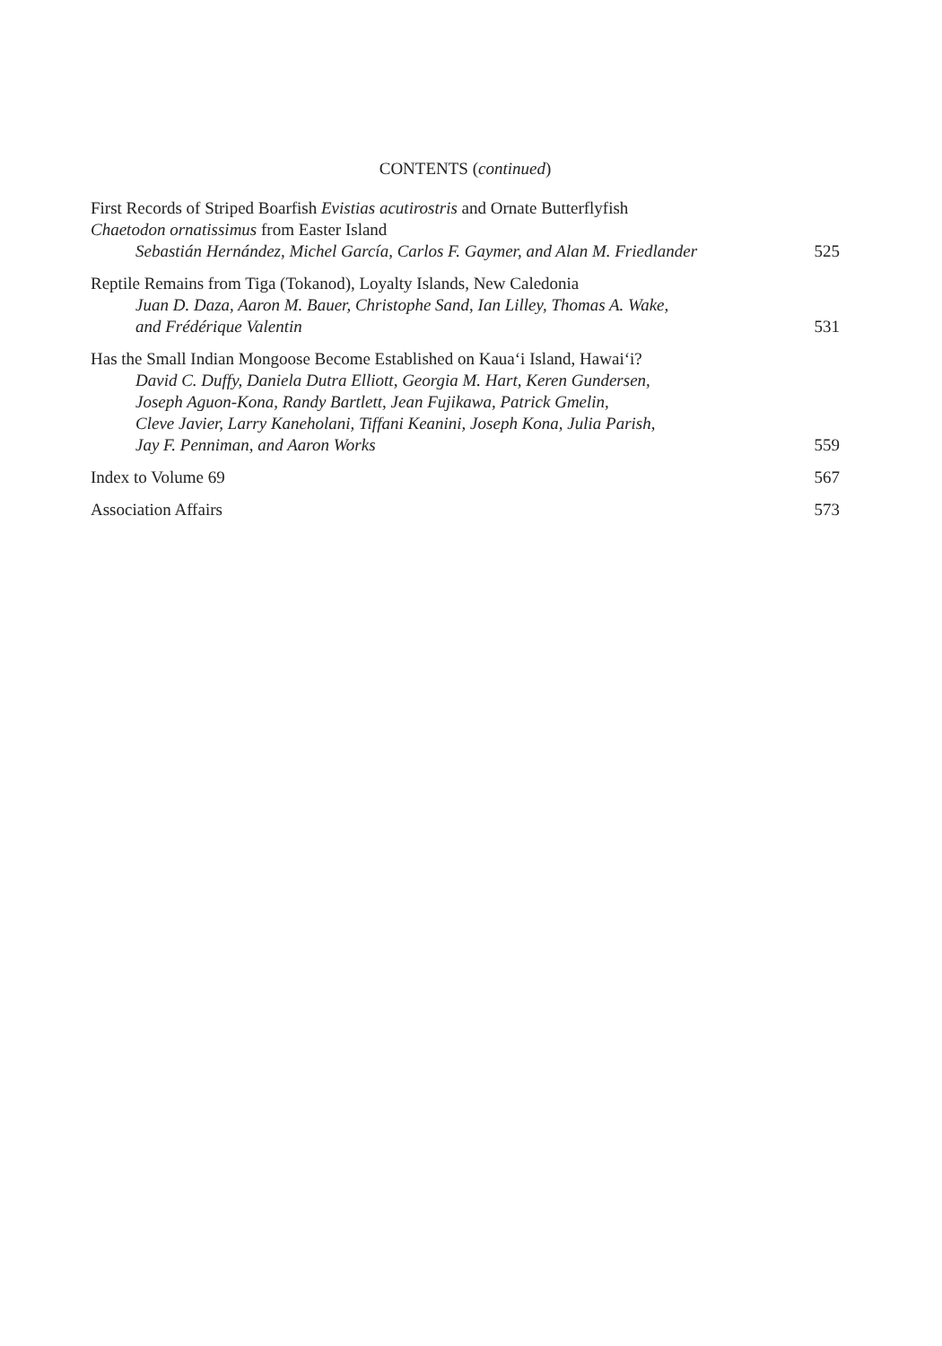CONTENTS (continued)
First Records of Striped Boarfish Evistias acutirostris and Ornate Butterflyfish
Chaetodon ornatissimus from Easter Island
Sebastián Hernández, Michel García, Carlos F. Gaymer, and Alan M. Friedlander
525
Reptile Remains from Tiga (Tokanod), Loyalty Islands, New Caledonia
Juan D. Daza, Aaron M. Bauer, Christophe Sand, Ian Lilley, Thomas A. Wake,
and Frédérique Valentin
531
Has the Small Indian Mongoose Become Established on Kaua‘i Island, Hawai‘i?
David C. Duffy, Daniela Dutra Elliott, Georgia M. Hart, Keren Gundersen,
Joseph Aguon-Kona, Randy Bartlett, Jean Fujikawa, Patrick Gmelin,
Cleve Javier, Larry Kaneholani, Tiffani Keanini, Joseph Kona, Julia Parish,
Jay F. Penniman, and Aaron Works
559
Index to Volume 69
567
Association Affairs
573